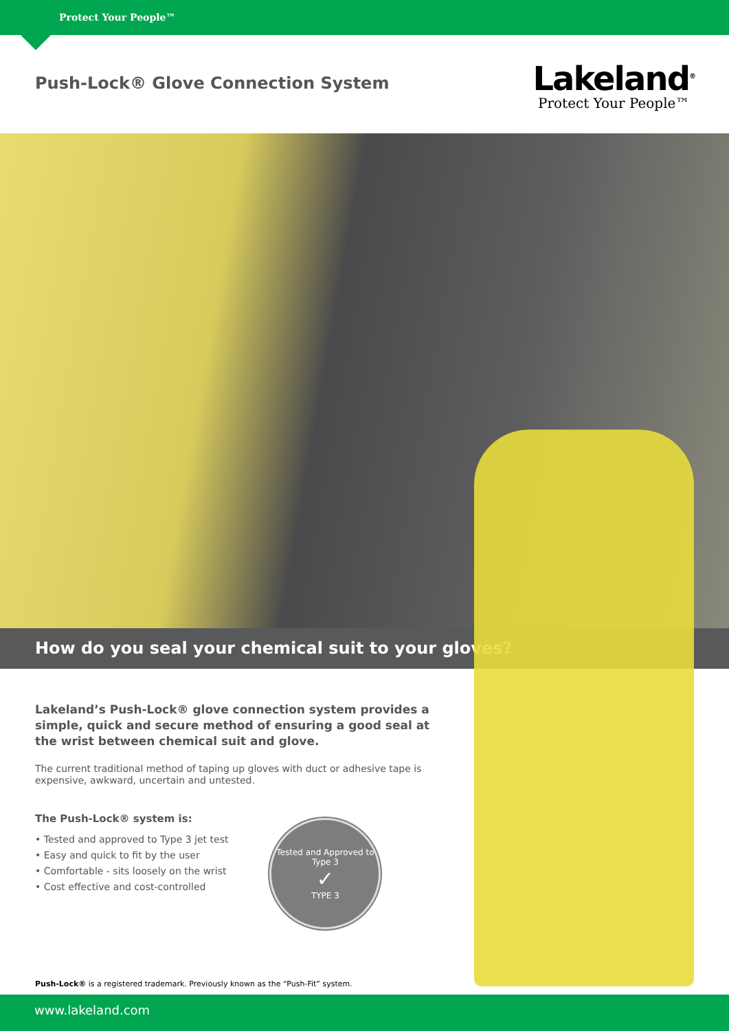Protect Your People™
Push-Lock® Glove Connection System
Lakeland<sup>®</sup>
Protect Your People™
How do you seal your chemical suit to your gloves?
Lakeland’s Push-Lock® glove connection system provides a simple, quick and secure method of ensuring a good seal at the wrist between chemical suit and glove.
The current traditional method of taping up gloves with duct or adhesive tape is expensive, awkward, uncertain and untested.
The Push-Lock® system is:
• Tested and approved to Type 3 jet test
• Easy and quick to fit by the user
• Comfortable - sits loosely on the wrist
• Cost effective and cost-controlled
Tested and Approved to Type 3
✓
TYPE 3
Push-Lock® is a registered trademark. Previously known as the “Push-Fit” system.
www.lakeland.com